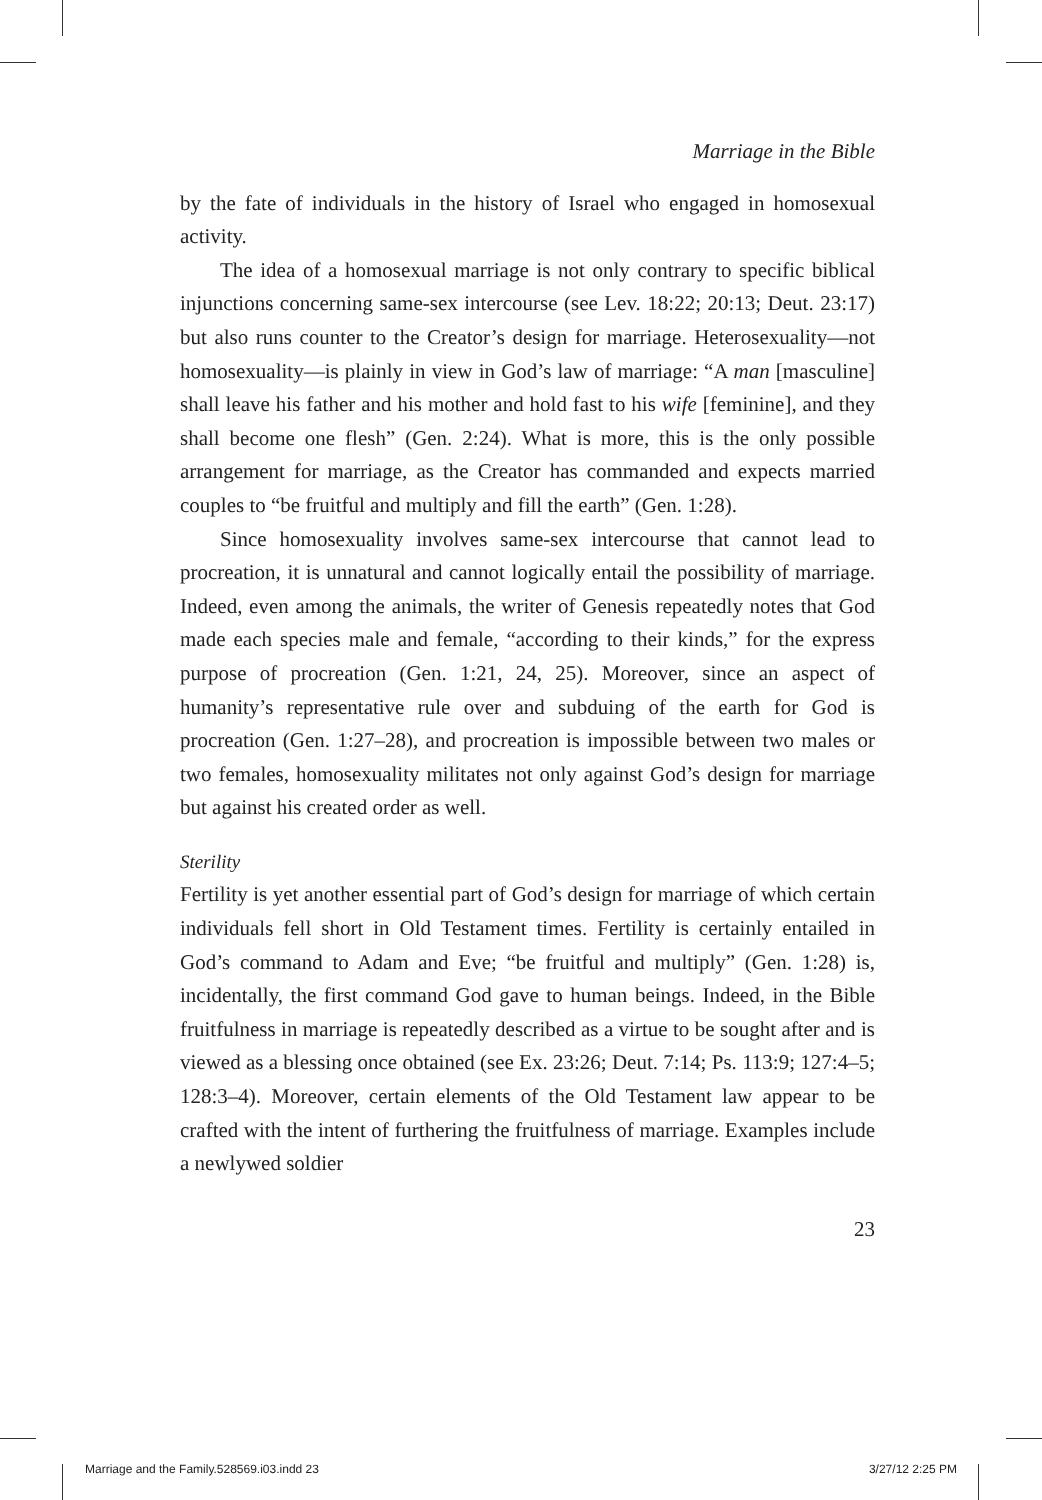Marriage in the Bible
by the fate of individuals in the history of Israel who engaged in homosexual activity.
The idea of a homosexual marriage is not only contrary to specific biblical injunctions concerning same-sex intercourse (see Lev. 18:22; 20:13; Deut. 23:17) but also runs counter to the Creator’s design for marriage. Heterosexuality—not homosexuality—is plainly in view in God’s law of marriage: “A man [masculine] shall leave his father and his mother and hold fast to his wife [feminine], and they shall become one flesh” (Gen. 2:24). What is more, this is the only possible arrangement for marriage, as the Creator has commanded and expects married couples to “be fruitful and multiply and fill the earth” (Gen. 1:28).
Since homosexuality involves same-sex intercourse that cannot lead to procreation, it is unnatural and cannot logically entail the possibility of marriage. Indeed, even among the animals, the writer of Genesis repeatedly notes that God made each species male and female, “according to their kinds,” for the express purpose of procreation (Gen. 1:21, 24, 25). Moreover, since an aspect of humanity’s representative rule over and subduing of the earth for God is procreation (Gen. 1:27–28), and procreation is impossible between two males or two females, homosexuality militates not only against God’s design for marriage but against his created order as well.
Sterility
Fertility is yet another essential part of God’s design for marriage of which certain individuals fell short in Old Testament times. Fertility is certainly entailed in God’s command to Adam and Eve; “be fruitful and multiply” (Gen. 1:28) is, incidentally, the first command God gave to human beings. Indeed, in the Bible fruitfulness in marriage is repeatedly described as a virtue to be sought after and is viewed as a blessing once obtained (see Ex. 23:26; Deut. 7:14; Ps. 113:9; 127:4–5; 128:3–4). Moreover, certain elements of the Old Testament law appear to be crafted with the intent of furthering the fruitfulness of marriage. Examples include a newlywed soldier
23
Marriage and the Family.528569.i03.indd 23 3/27/12 2:25 PM